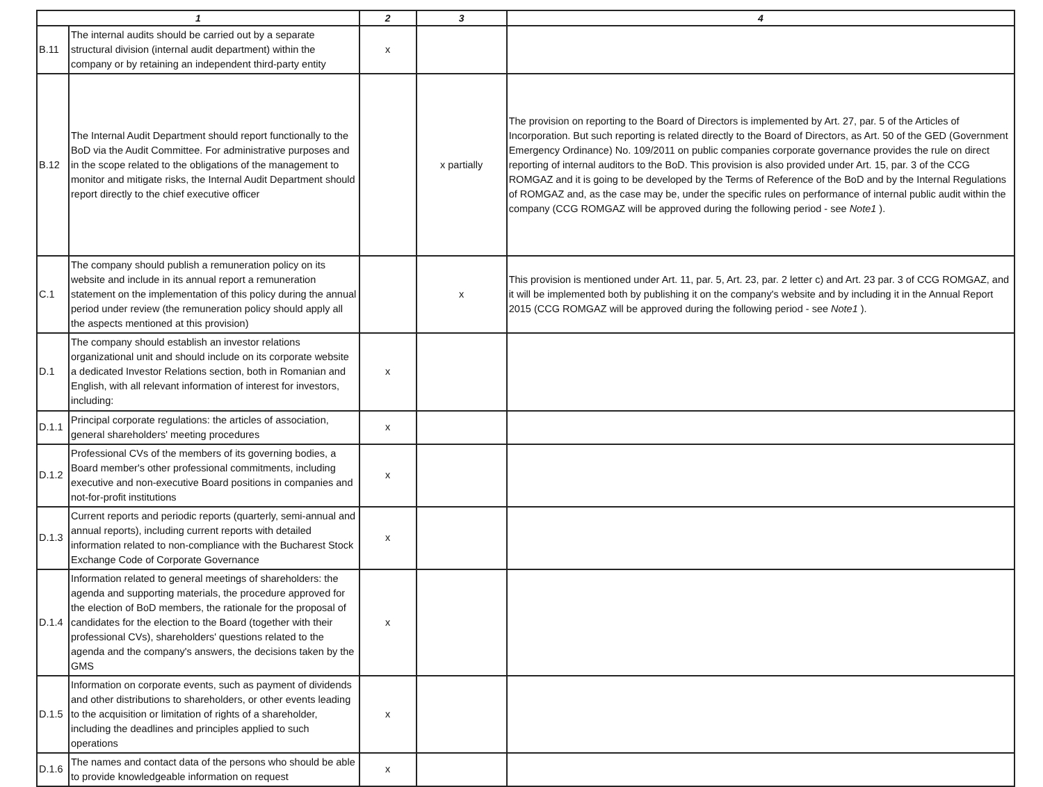| 1 | | 2 | 3 | 4 |
| --- | --- | --- | --- | --- |
| B.11 | The internal audits should be carried out by a separate structural division (internal audit department) within the company or by retaining an independent third-party entity | x | | |
| B.12 | The Internal Audit Department should report functionally to the BoD via the Audit Committee. For administrative purposes and in the scope related to the obligations of the management to monitor and mitigate risks, the Internal Audit Department should report directly to the chief executive officer | | x partially | The provision on reporting to the Board of Directors is implemented by Art. 27, par. 5 of the Articles of Incorporation. But such reporting is related directly to the Board of Directors, as Art. 50 of the GED (Government Emergency Ordinance) No. 109/2011 on public companies corporate governance provides the rule on direct reporting of internal auditors to the BoD. This provision is also provided under Art. 15, par. 3 of the CCG ROMGAZ and it is going to be developed by the Terms of Reference of the BoD and by the Internal Regulations of ROMGAZ and, as the case may be, under the specific rules on performance of internal public audit within the company (CCG ROMGAZ will be approved during the following period - see Note1 ). |
| C.1 | The company should publish a remuneration policy on its website and include in its annual report a remuneration statement on the implementation of this policy during the annual period under review (the remuneration policy should apply all the aspects mentioned at this provision) | | x | This provision is mentioned under Art. 11, par. 5, Art. 23, par. 2 letter c) and Art. 23 par. 3 of CCG ROMGAZ, and it will be implemented both by publishing it on the company's website and by including it in the Annual Report 2015 (CCG ROMGAZ will be approved during the following period - see Note1 ). |
| D.1 | The company should establish an investor relations organizational unit and should include on its corporate website a dedicated Investor Relations section, both in Romanian and English, with all relevant information of interest for investors, including: | x | | |
| D.1.1 | Principal corporate regulations: the articles of association, general shareholders' meeting procedures | x | | |
| D.1.2 | Professional CVs of the members of its governing bodies, a Board member's other professional commitments, including executive and non-executive Board positions in companies and not-for-profit institutions | x | | |
| D.1.3 | Current reports and periodic reports (quarterly, semi-annual and annual reports), including current reports with detailed information related to non-compliance with the Bucharest Stock Exchange Code of Corporate Governance | x | | |
| D.1.4 | Information related to general meetings of shareholders: the agenda and supporting materials, the procedure approved for the election of BoD members, the rationale for the proposal of candidates for the election to the Board (together with their professional CVs), shareholders' questions related to the agenda and the company's answers, the decisions taken by the GMS | x | | |
| D.1.5 | Information on corporate events, such as payment of dividends and other distributions to shareholders, or other events leading to the acquisition or limitation of rights of a shareholder, including the deadlines and principles applied to such operations | x | | |
| D.1.6 | The names and contact data of the persons who should be able to provide knowledgeable information on request | x | | |